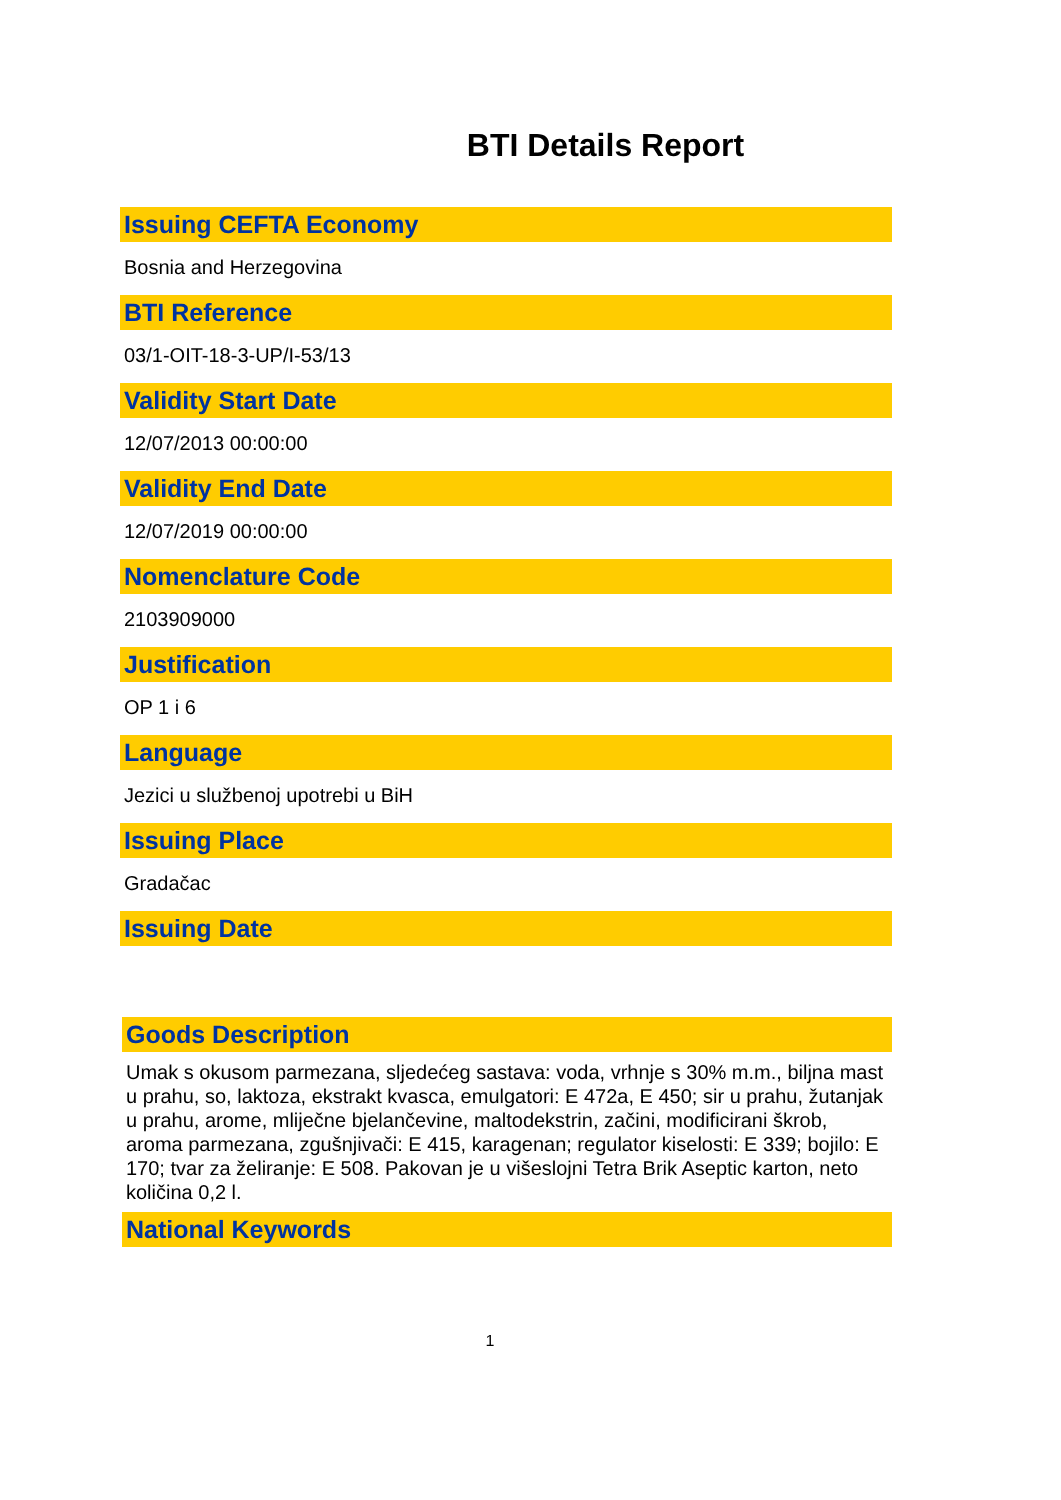BTI Details Report
Issuing CEFTA Economy
Bosnia and Herzegovina
BTI Reference
03/1-OIT-18-3-UP/I-53/13
Validity Start Date
12/07/2013 00:00:00
Validity End Date
12/07/2019 00:00:00
Nomenclature Code
2103909000
Justification
OP 1 i 6
Language
Jezici u službenoj upotrebi u BiH
Issuing Place
Gradačac
Issuing Date
Goods Description
Umak s okusom parmezana, sljedećeg sastava: voda, vrhnje s 30% m.m., biljna mast u prahu, so, laktoza, ekstrakt kvasca, emulgatori: E 472a, E 450; sir u prahu, žutanjak u prahu, arome, mliječne bjelančevine, maltodekstrin, začini, modificirani škrob, aroma parmezana, zgušnjivači: E 415, karagenan; regulator kiselosti: E 339; bojilo: E 170; tvar za želiranje: E 508. Pakovan je u višeslojni Tetra Brik Aseptic karton, neto količina 0,2 l.
National Keywords
1